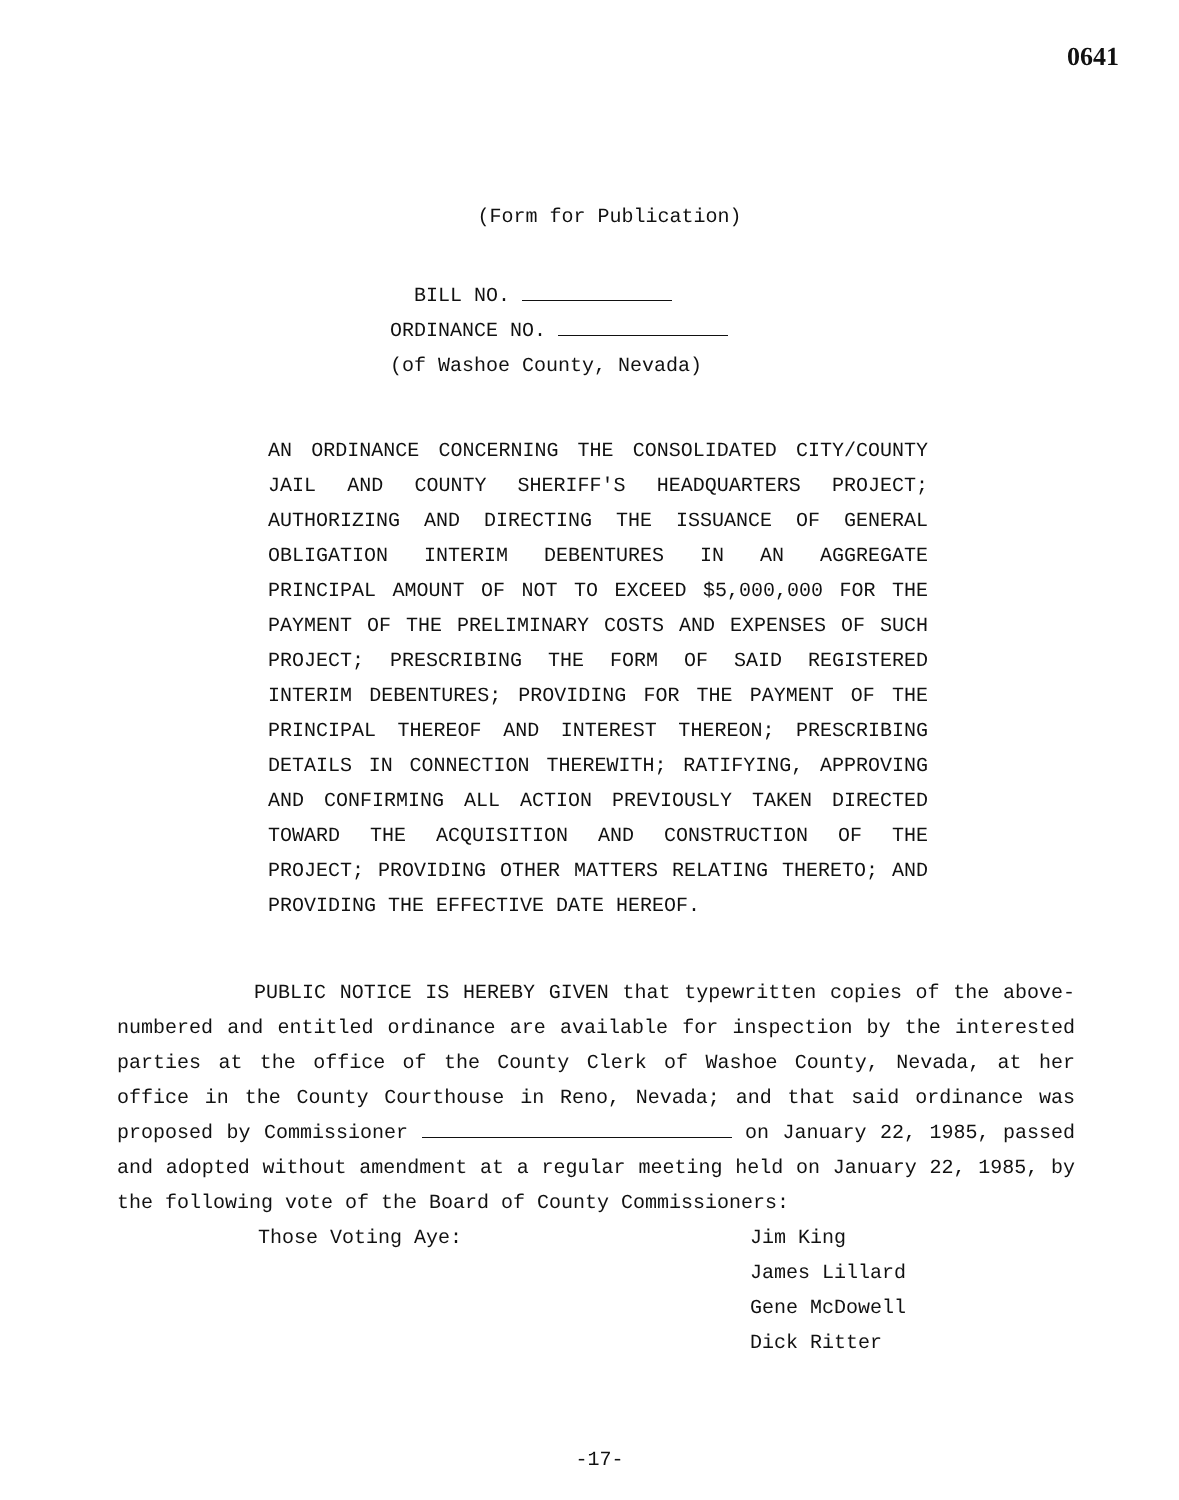0641
(Form for Publication)
BILL NO.
ORDINANCE NO.
(of Washoe County, Nevada)
AN ORDINANCE CONCERNING THE CONSOLIDATED CITY/COUNTY JAIL AND COUNTY SHERIFF'S HEADQUARTERS PROJECT; AUTHORIZING AND DIRECTING THE ISSUANCE OF GENERAL OBLIGATION INTERIM DEBENTURES IN AN AGGREGATE PRINCIPAL AMOUNT OF NOT TO EXCEED $5,000,000 FOR THE PAYMENT OF THE PRELIMINARY COSTS AND EXPENSES OF SUCH PROJECT; PRESCRIBING THE FORM OF SAID REGISTERED INTERIM DEBENTURES; PROVIDING FOR THE PAYMENT OF THE PRINCIPAL THEREOF AND INTEREST THEREON; PRESCRIBING DETAILS IN CONNECTION THEREWITH; RATIFYING, APPROVING AND CONFIRMING ALL ACTION PREVIOUSLY TAKEN DIRECTED TOWARD THE ACQUISITION AND CONSTRUCTION OF THE PROJECT; PROVIDING OTHER MATTERS RELATING THERETO; AND PROVIDING THE EFFECTIVE DATE HEREOF.
PUBLIC NOTICE IS HEREBY GIVEN that typewritten copies of the above-numbered and entitled ordinance are available for inspection by the interested parties at the office of the County Clerk of Washoe County, Nevada, at her office in the County Courthouse in Reno, Nevada; and that said ordinance was proposed by Commissioner on January 22, 1985, passed and adopted without amendment at a regular meeting held on January 22, 1985, by the following vote of the Board of County Commissioners:
Those Voting Aye: Jim King
James Lillard
Gene McDowell
Dick Ritter
-17-